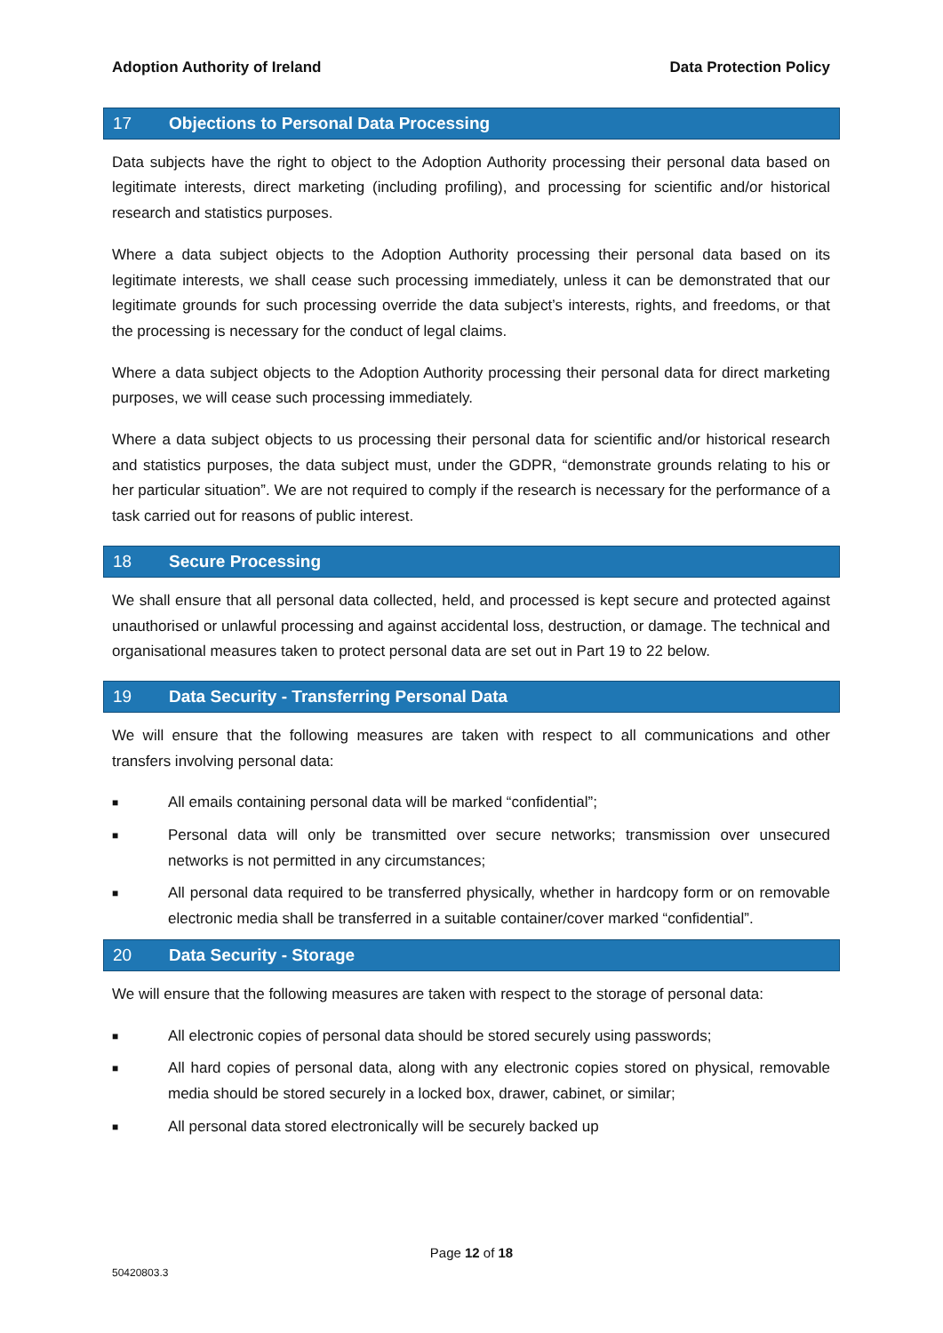Adoption Authority of Ireland Data Protection Policy
17 Objections to Personal Data Processing
Data subjects have the right to object to the Adoption Authority processing their personal data based on legitimate interests, direct marketing (including profiling), and processing for scientific and/or historical research and statistics purposes.
Where a data subject objects to the Adoption Authority processing their personal data based on its legitimate interests, we shall cease such processing immediately, unless it can be demonstrated that our legitimate grounds for such processing override the data subject’s interests, rights, and freedoms, or that the processing is necessary for the conduct of legal claims.
Where a data subject objects to the Adoption Authority processing their personal data for direct marketing purposes, we will cease such processing immediately.
Where a data subject objects to us processing their personal data for scientific and/or historical research and statistics purposes, the data subject must, under the GDPR, “demonstrate grounds relating to his or her particular situation”. We are not required to comply if the research is necessary for the performance of a task carried out for reasons of public interest.
18 Secure Processing
We shall ensure that all personal data collected, held, and processed is kept secure and protected against unauthorised or unlawful processing and against accidental loss, destruction, or damage. The technical and organisational measures taken to protect personal data are set out in Part 19 to 22 below.
19 Data Security - Transferring Personal Data
We will ensure that the following measures are taken with respect to all communications and other transfers involving personal data:
■ All emails containing personal data will be marked “confidential”;
■ Personal data will only be transmitted over secure networks; transmission over unsecured networks is not permitted in any circumstances;
■ All personal data required to be transferred physically, whether in hardcopy form or on removable electronic media shall be transferred in a suitable container/cover marked “confidential”.
20 Data Security - Storage
We will ensure that the following measures are taken with respect to the storage of personal data:
■ All electronic copies of personal data should be stored securely using passwords;
■ All hard copies of personal data, along with any electronic copies stored on physical, removable media should be stored securely in a locked box, drawer, cabinet, or similar;
■ All personal data stored electronically will be securely backed up
Page 12 of 18
50420803.3